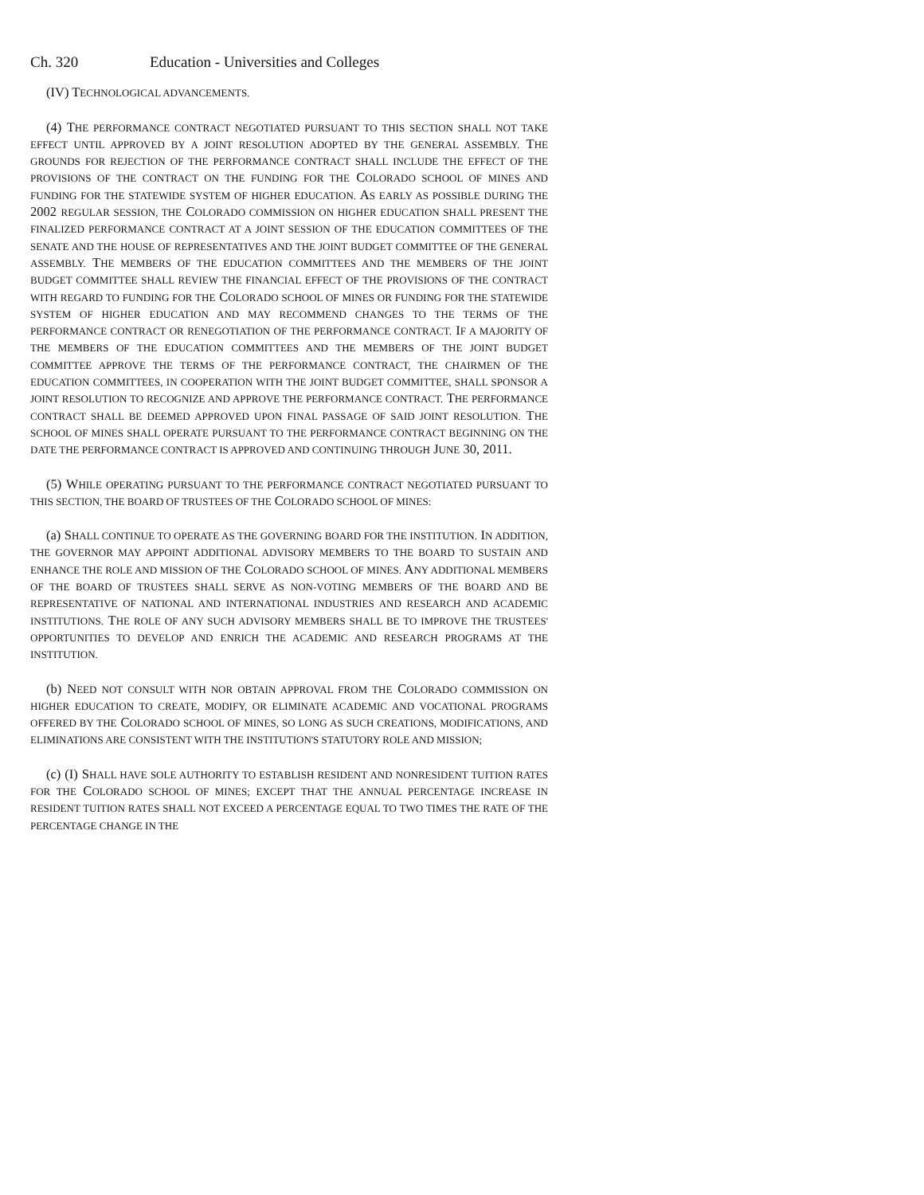Ch. 320 Education - Universities and Colleges
(IV) TECHNOLOGICAL ADVANCEMENTS.
(4) THE PERFORMANCE CONTRACT NEGOTIATED PURSUANT TO THIS SECTION SHALL NOT TAKE EFFECT UNTIL APPROVED BY A JOINT RESOLUTION ADOPTED BY THE GENERAL ASSEMBLY. THE GROUNDS FOR REJECTION OF THE PERFORMANCE CONTRACT SHALL INCLUDE THE EFFECT OF THE PROVISIONS OF THE CONTRACT ON THE FUNDING FOR THE COLORADO SCHOOL OF MINES AND FUNDING FOR THE STATEWIDE SYSTEM OF HIGHER EDUCATION. AS EARLY AS POSSIBLE DURING THE 2002 REGULAR SESSION, THE COLORADO COMMISSION ON HIGHER EDUCATION SHALL PRESENT THE FINALIZED PERFORMANCE CONTRACT AT A JOINT SESSION OF THE EDUCATION COMMITTEES OF THE SENATE AND THE HOUSE OF REPRESENTATIVES AND THE JOINT BUDGET COMMITTEE OF THE GENERAL ASSEMBLY. THE MEMBERS OF THE EDUCATION COMMITTEES AND THE MEMBERS OF THE JOINT BUDGET COMMITTEE SHALL REVIEW THE FINANCIAL EFFECT OF THE PROVISIONS OF THE CONTRACT WITH REGARD TO FUNDING FOR THE COLORADO SCHOOL OF MINES OR FUNDING FOR THE STATEWIDE SYSTEM OF HIGHER EDUCATION AND MAY RECOMMEND CHANGES TO THE TERMS OF THE PERFORMANCE CONTRACT OR RENEGOTIATION OF THE PERFORMANCE CONTRACT. IF A MAJORITY OF THE MEMBERS OF THE EDUCATION COMMITTEES AND THE MEMBERS OF THE JOINT BUDGET COMMITTEE APPROVE THE TERMS OF THE PERFORMANCE CONTRACT, THE CHAIRMEN OF THE EDUCATION COMMITTEES, IN COOPERATION WITH THE JOINT BUDGET COMMITTEE, SHALL SPONSOR A JOINT RESOLUTION TO RECOGNIZE AND APPROVE THE PERFORMANCE CONTRACT. THE PERFORMANCE CONTRACT SHALL BE DEEMED APPROVED UPON FINAL PASSAGE OF SAID JOINT RESOLUTION. THE SCHOOL OF MINES SHALL OPERATE PURSUANT TO THE PERFORMANCE CONTRACT BEGINNING ON THE DATE THE PERFORMANCE CONTRACT IS APPROVED AND CONTINUING THROUGH JUNE 30, 2011.
(5) WHILE OPERATING PURSUANT TO THE PERFORMANCE CONTRACT NEGOTIATED PURSUANT TO THIS SECTION, THE BOARD OF TRUSTEES OF THE COLORADO SCHOOL OF MINES:
(a) SHALL CONTINUE TO OPERATE AS THE GOVERNING BOARD FOR THE INSTITUTION. IN ADDITION, THE GOVERNOR MAY APPOINT ADDITIONAL ADVISORY MEMBERS TO THE BOARD TO SUSTAIN AND ENHANCE THE ROLE AND MISSION OF THE COLORADO SCHOOL OF MINES. ANY ADDITIONAL MEMBERS OF THE BOARD OF TRUSTEES SHALL SERVE AS NON-VOTING MEMBERS OF THE BOARD AND BE REPRESENTATIVE OF NATIONAL AND INTERNATIONAL INDUSTRIES AND RESEARCH AND ACADEMIC INSTITUTIONS. THE ROLE OF ANY SUCH ADVISORY MEMBERS SHALL BE TO IMPROVE THE TRUSTEES' OPPORTUNITIES TO DEVELOP AND ENRICH THE ACADEMIC AND RESEARCH PROGRAMS AT THE INSTITUTION.
(b) NEED NOT CONSULT WITH NOR OBTAIN APPROVAL FROM THE COLORADO COMMISSION ON HIGHER EDUCATION TO CREATE, MODIFY, OR ELIMINATE ACADEMIC AND VOCATIONAL PROGRAMS OFFERED BY THE COLORADO SCHOOL OF MINES, SO LONG AS SUCH CREATIONS, MODIFICATIONS, AND ELIMINATIONS ARE CONSISTENT WITH THE INSTITUTION'S STATUTORY ROLE AND MISSION;
(c) (I) SHALL HAVE SOLE AUTHORITY TO ESTABLISH RESIDENT AND NONRESIDENT TUITION RATES FOR THE COLORADO SCHOOL OF MINES; EXCEPT THAT THE ANNUAL PERCENTAGE INCREASE IN RESIDENT TUITION RATES SHALL NOT EXCEED A PERCENTAGE EQUAL TO TWO TIMES THE RATE OF THE PERCENTAGE CHANGE IN THE